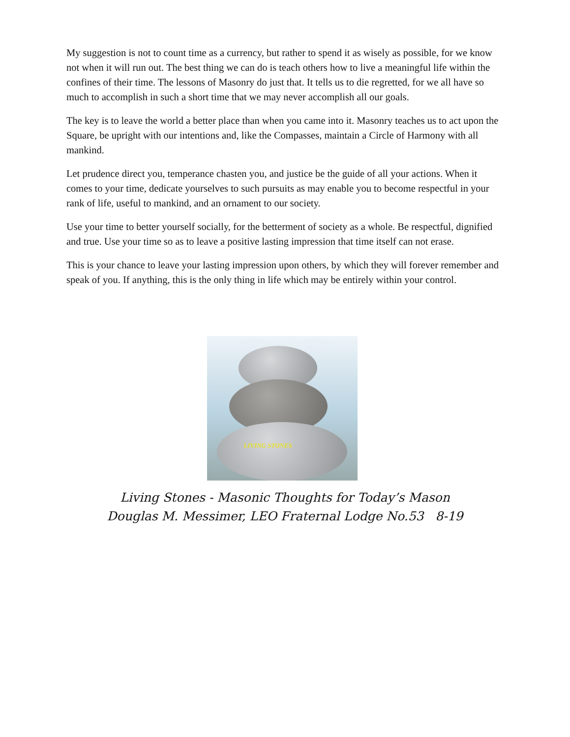My suggestion is not to count time as a currency, but rather to spend it as wisely as possible, for we know not when it will run out. The best thing we can do is teach others how to live a meaningful life within the confines of their time. The lessons of Masonry do just that. It tells us to die regretted, for we all have so much to accomplish in such a short time that we may never accomplish all our goals.
The key is to leave the world a better place than when you came into it. Masonry teaches us to act upon the Square, be upright with our intentions and, like the Compasses, maintain a Circle of Harmony with all mankind.
Let prudence direct you, temperance chasten you, and justice be the guide of all your actions. When it comes to your time, dedicate yourselves to such pursuits as may enable you to become respectful in your rank of life, useful to mankind, and an ornament to our society.
Use your time to better yourself socially, for the betterment of society as a whole. Be respectful, dignified and true. Use your time so as to leave a positive lasting impression that time itself can not erase.
This is your chance to leave your lasting impression upon others, by which they will forever remember and speak of you. If anything, this is the only thing in life which may be entirely within your control.
LIVING STONES
Living Stones - Masonic Thoughts for Today’s Mason
Douglas M. Messimer, LEO Fraternal Lodge No.53 8-19